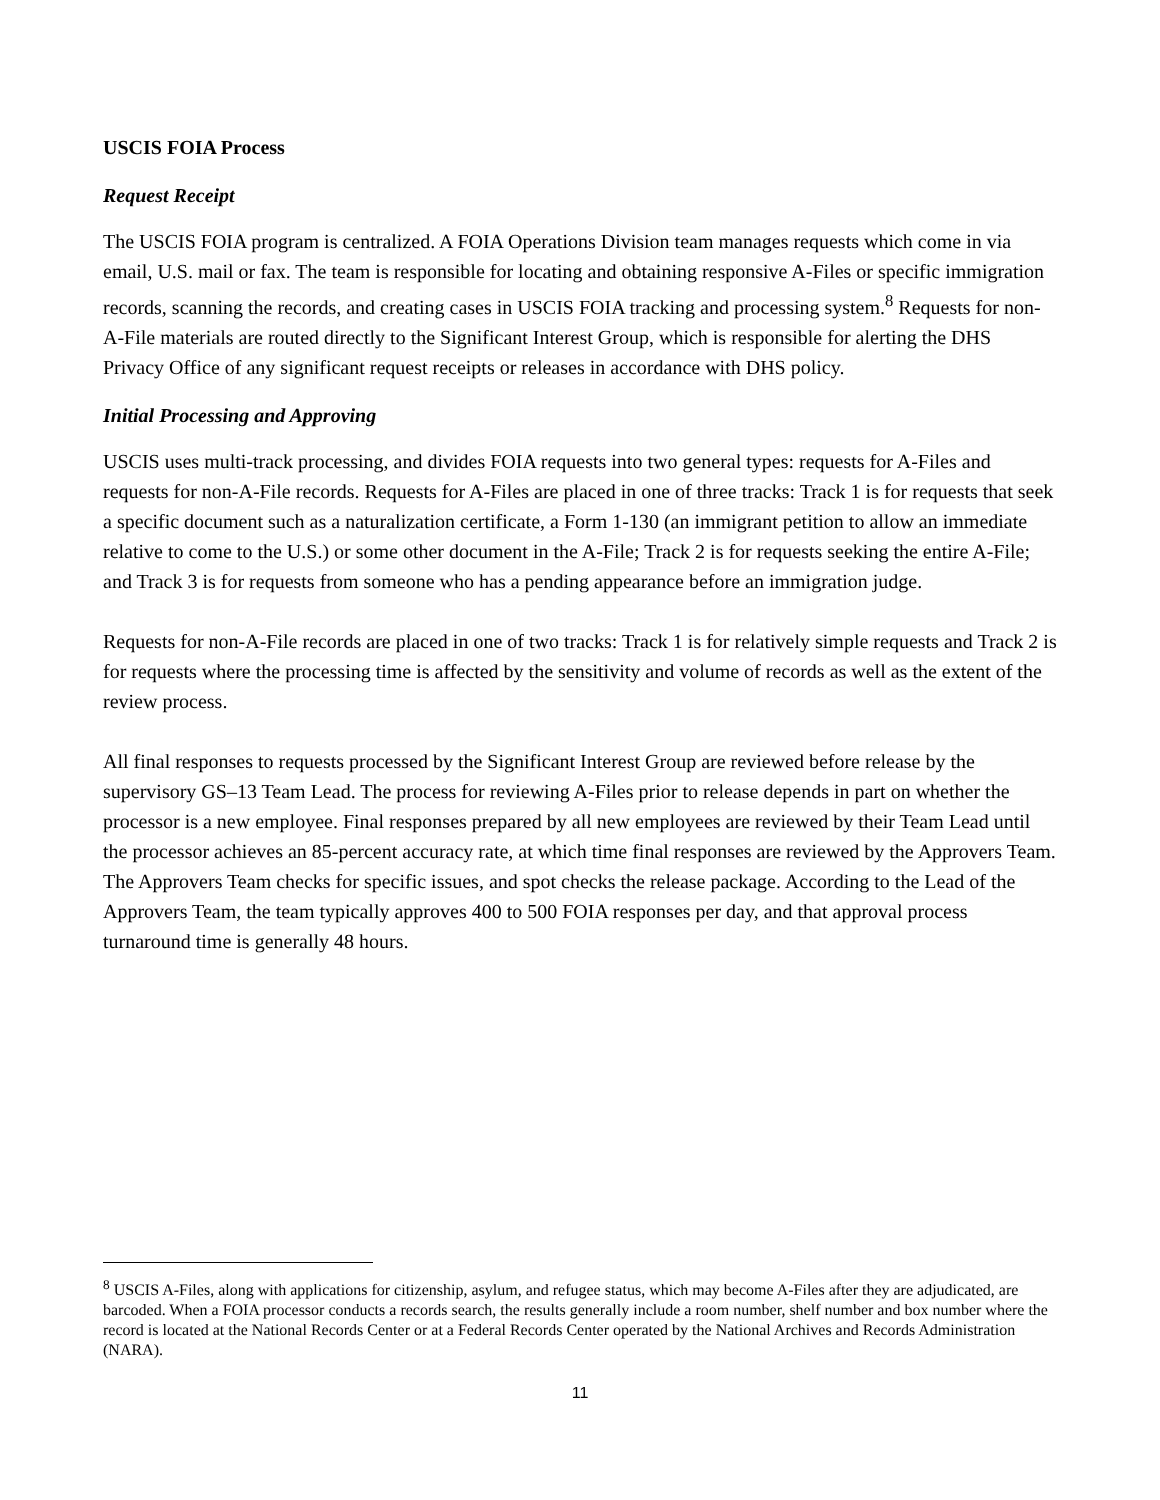USCIS FOIA Process
Request Receipt
The USCIS FOIA program is centralized. A FOIA Operations Division team manages requests which come in via email, U.S. mail or fax. The team is responsible for locating and obtaining responsive A-Files or specific immigration records, scanning the records, and creating cases in USCIS FOIA tracking and processing system.<sup>8</sup> Requests for non-A-File materials are routed directly to the Significant Interest Group, which is responsible for alerting the DHS Privacy Office of any significant request receipts or releases in accordance with DHS policy.
Initial Processing and Approving
USCIS uses multi-track processing, and divides FOIA requests into two general types: requests for A-Files and requests for non-A-File records. Requests for A-Files are placed in one of three tracks: Track 1 is for requests that seek a specific document such as a naturalization certificate, a Form 1-130 (an immigrant petition to allow an immediate relative to come to the U.S.) or some other document in the A-File; Track 2 is for requests seeking the entire A-File; and Track 3 is for requests from someone who has a pending appearance before an immigration judge.
Requests for non-A-File records are placed in one of two tracks: Track 1 is for relatively simple requests and Track 2 is for requests where the processing time is affected by the sensitivity and volume of records as well as the extent of the review process.
All final responses to requests processed by the Significant Interest Group are reviewed before release by the supervisory GS–13 Team Lead. The process for reviewing A-Files prior to release depends in part on whether the processor is a new employee. Final responses prepared by all new employees are reviewed by their Team Lead until the processor achieves an 85-percent accuracy rate, at which time final responses are reviewed by the Approvers Team. The Approvers Team checks for specific issues, and spot checks the release package. According to the Lead of the Approvers Team, the team typically approves 400 to 500 FOIA responses per day, and that approval process turnaround time is generally 48 hours.
<sup>8</sup> USCIS A-Files, along with applications for citizenship, asylum, and refugee status, which may become A-Files after they are adjudicated, are barcoded. When a FOIA processor conducts a records search, the results generally include a room number, shelf number and box number where the record is located at the National Records Center or at a Federal Records Center operated by the National Archives and Records Administration (NARA).
11